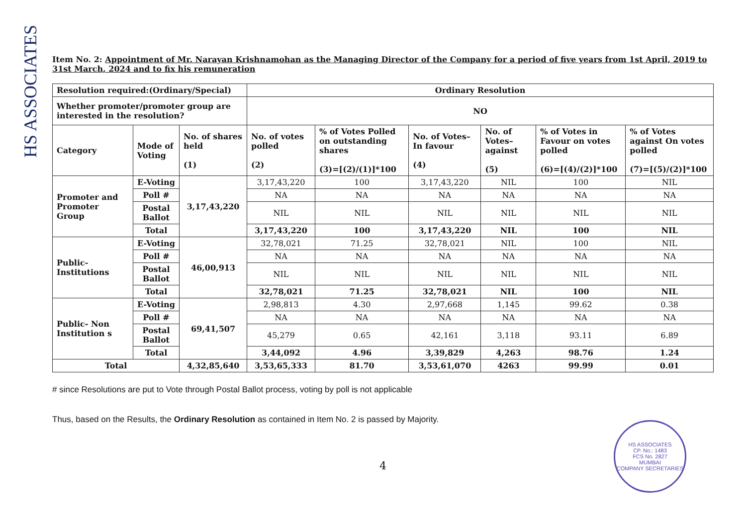HS ASSOCIATES
Item No. 2: Appointment of Mr. Narayan Krishnamohan as the Managing Director of the Company for a period of five years from 1st April, 2019 to 31st March, 2024 and to fix his remuneration
| Resolution required:(Ordinary/Special) | | | Ordinary Resolution | | | | | |
| --- | --- | --- | --- | --- | --- | --- | --- | --- |
| Whether promoter/promoter group are interested in the resolution? | | | NO | | | | | |
| Category | Mode of Voting | No. of shares held (1) | No. of votes polled (2) | % of Votes Polled on outstanding shares (3)=[(2)/(1)]*100 | No. of Votes– In favour (4) | No. of Votes– against (5) | % of Votes in Favour on votes polled (6)=[(4)/(2)]*100 | % of Votes against On votes polled (7)=[(5)/(2)]*100 |
| Promoter and Promoter Group | E-Voting | 3,17,43,220 | 3,17,43,220 | 100 | 3,17,43,220 | NIL | 100 | NIL |
| | Poll # | | NA | NA | NA | NA | NA | NA |
| | Postal Ballot | | NIL | NIL | NIL | NIL | NIL | NIL |
| | Total | | 3,17,43,220 | 100 | 3,17,43,220 | NIL | 100 | NIL |
| Public-Institutions | E-Voting | 46,00,913 | 32,78,021 | 71.25 | 32,78,021 | NIL | 100 | NIL |
| | Poll # | | NA | NA | NA | NA | NA | NA |
| | Postal Ballot | | NIL | NIL | NIL | NIL | NIL | NIL |
| | Total | | 32,78,021 | 71.25 | 32,78,021 | NIL | 100 | NIL |
| Public- Non Institution s | E-Voting | 69,41,507 | 2,98,813 | 4.30 | 2,97,668 | 1,145 | 99.62 | 0.38 |
| | Poll # | | NA | NA | NA | NA | NA | NA |
| | Postal Ballot | | 45,279 | 0.65 | 42,161 | 3,118 | 93.11 | 6.89 |
| | Total | | 3,44,092 | 4.96 | 3,39,829 | 4,263 | 98.76 | 1.24 |
| Total | | 4,32,85,640 | 3,53,65,333 | 81.70 | 3,53,61,070 | 4263 | 99.99 | 0.01 |
# since Resolutions are put to Vote through Postal Ballot process, voting by poll is not applicable
Thus, based on the Results, the Ordinary Resolution as contained in Item No. 2 is passed by Majority.
4
HS ASSOCIATES
CP. No.: 1483
FCS No. 2827
MUMBAI
COMPANY SECRETARIES